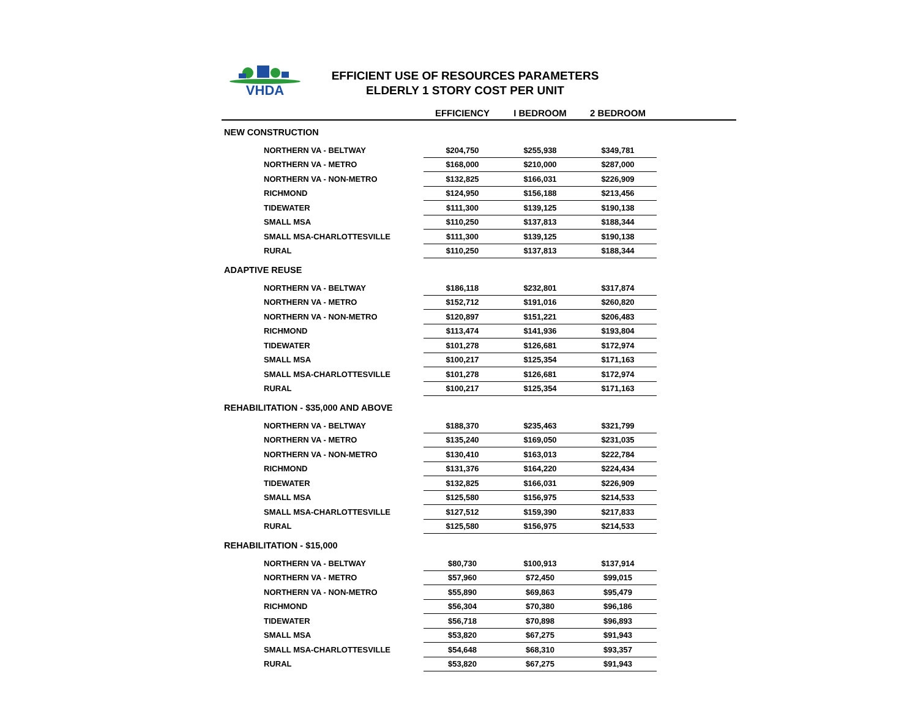VHDA
EFFICIENT USE OF RESOURCES PARAMETERS
ELDERLY 1 STORY COST PER UNIT
| | EFFICIENCY | I BEDROOM | 2 BEDROOM | |
| --- | --- | --- | --- | --- |
| NEW CONSTRUCTION | | | | |
| NORTHERN VA - BELTWAY | $204,750 | $255,938 | $349,781 | |
| NORTHERN VA - METRO | $168,000 | $210,000 | $287,000 | |
| NORTHERN VA - NON-METRO | $132,825 | $166,031 | $226,909 | |
| RICHMOND | $124,950 | $156,188 | $213,456 | |
| TIDEWATER | $111,300 | $139,125 | $190,138 | |
| SMALL MSA | $110,250 | $137,813 | $188,344 | |
| SMALL MSA-CHARLOTTESVILLE | $111,300 | $139,125 | $190,138 | |
| RURAL | $110,250 | $137,813 | $188,344 | |
| ADAPTIVE REUSE | | | | |
| NORTHERN VA - BELTWAY | $186,118 | $232,801 | $317,874 | |
| NORTHERN VA - METRO | $152,712 | $191,016 | $260,820 | |
| NORTHERN VA - NON-METRO | $120,897 | $151,221 | $206,483 | |
| RICHMOND | $113,474 | $141,936 | $193,804 | |
| TIDEWATER | $101,278 | $126,681 | $172,974 | |
| SMALL MSA | $100,217 | $125,354 | $171,163 | |
| SMALL MSA-CHARLOTTESVILLE | $101,278 | $126,681 | $172,974 | |
| RURAL | $100,217 | $125,354 | $171,163 | |
| REHABILITATION - $35,000 AND ABOVE | | | | |
| NORTHERN VA - BELTWAY | $188,370 | $235,463 | $321,799 | |
| NORTHERN VA - METRO | $135,240 | $169,050 | $231,035 | |
| NORTHERN VA - NON-METRO | $130,410 | $163,013 | $222,784 | |
| RICHMOND | $131,376 | $164,220 | $224,434 | |
| TIDEWATER | $132,825 | $166,031 | $226,909 | |
| SMALL MSA | $125,580 | $156,975 | $214,533 | |
| SMALL MSA-CHARLOTTESVILLE | $127,512 | $159,390 | $217,833 | |
| RURAL | $125,580 | $156,975 | $214,533 | |
| REHABILITATION - $15,000 | | | | |
| NORTHERN VA - BELTWAY | $80,730 | $100,913 | $137,914 | |
| NORTHERN VA - METRO | $57,960 | $72,450 | $99,015 | |
| NORTHERN VA - NON-METRO | $55,890 | $69,863 | $95,479 | |
| RICHMOND | $56,304 | $70,380 | $96,186 | |
| TIDEWATER | $56,718 | $70,898 | $96,893 | |
| SMALL MSA | $53,820 | $67,275 | $91,943 | |
| SMALL MSA-CHARLOTTESVILLE | $54,648 | $68,310 | $93,357 | |
| RURAL | $53,820 | $67,275 | $91,943 | |